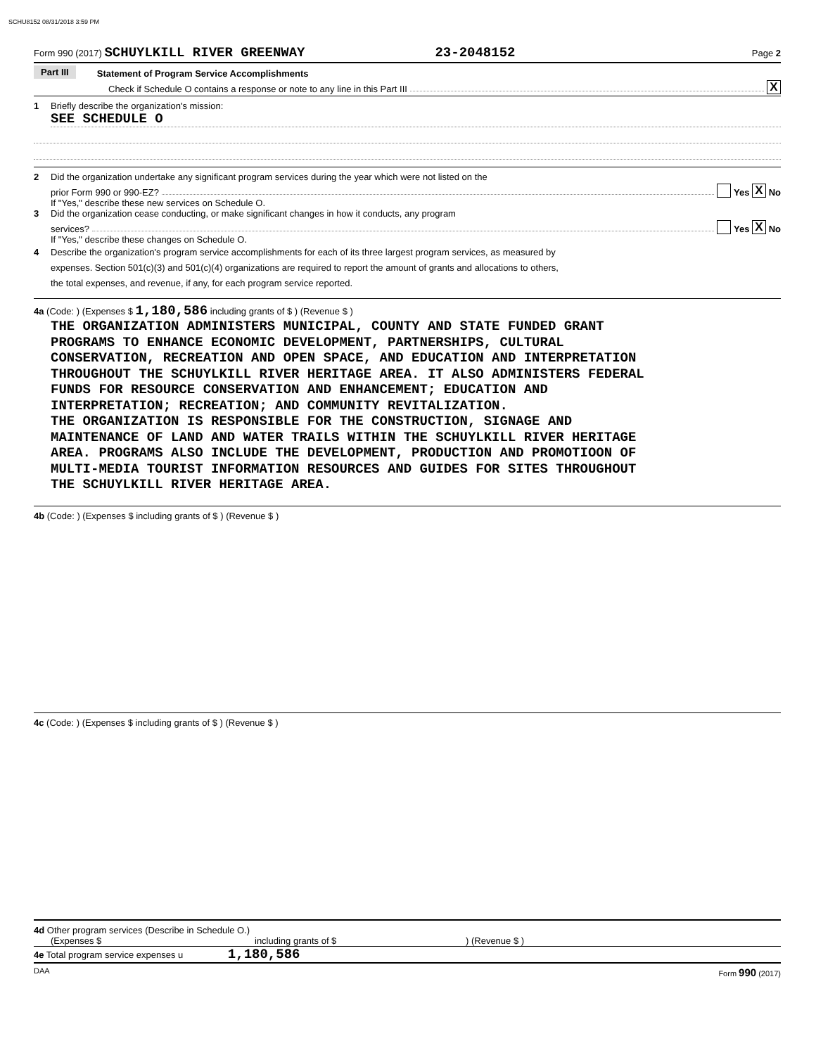SCHU8152 08/31/2018 3:59 PM
Form 990 (2017) SCHUYLKILL RIVER GREENWAY 23-2048152 Page 2
Part III Statement of Program Service Accomplishments
Check if Schedule O contains a response or note to any line in this Part III X
1 Briefly describe the organization's mission:
SEE SCHEDULE O
2 Did the organization undertake any significant program services during the year which were not listed on the
prior Form 990 or 990-EZ? Yes X No
If "Yes," describe these new services on Schedule O.
3 Did the organization cease conducting, or make significant changes in how it conducts, any program
services? Yes X No
If "Yes," describe these changes on Schedule O.
4 Describe the organization's program service accomplishments for each of its three largest program services, as measured by
expenses. Section 501(c)(3) and 501(c)(4) organizations are required to report the amount of grants and allocations to others,
the total expenses, and revenue, if any, for each program service reported.
4a (Code: ) (Expenses $ 1,180,586 including grants of $ ) (Revenue $ )
THE ORGANIZATION ADMINISTERS MUNICIPAL, COUNTY AND STATE FUNDED GRANT
PROGRAMS TO ENHANCE ECONOMIC DEVELOPMENT, PARTNERSHIPS, CULTURAL
CONSERVATION, RECREATION AND OPEN SPACE, AND EDUCATION AND INTERPRETATION
THROUGHOUT THE SCHUYLKILL RIVER HERITAGE AREA. IT ALSO ADMINISTERS FEDERAL
FUNDS FOR RESOURCE CONSERVATION AND ENHANCEMENT; EDUCATION AND
INTERPRETATION; RECREATION; AND COMMUNITY REVITALIZATION.
THE ORGANIZATION IS RESPONSIBLE FOR THE CONSTRUCTION, SIGNAGE AND
MAINTENANCE OF LAND AND WATER TRAILS WITHIN THE SCHUYLKILL RIVER HERITAGE
AREA. PROGRAMS ALSO INCLUDE THE DEVELOPMENT, PRODUCTION AND PROMOTIOON OF
MULTI-MEDIA TOURIST INFORMATION RESOURCES AND GUIDES FOR SITES THROUGHOUT
THE SCHUYLKILL RIVER HERITAGE AREA.
4b (Code: ) (Expenses $ including grants of $ ) (Revenue $ )
4c (Code: ) (Expenses $ including grants of $ ) (Revenue $ )
4d Other program services (Describe in Schedule O.)
(Expenses $ including grants of $) (Revenue $ )
4e Total program service expenses u 1,180,586
DAA Form 990 (2017)